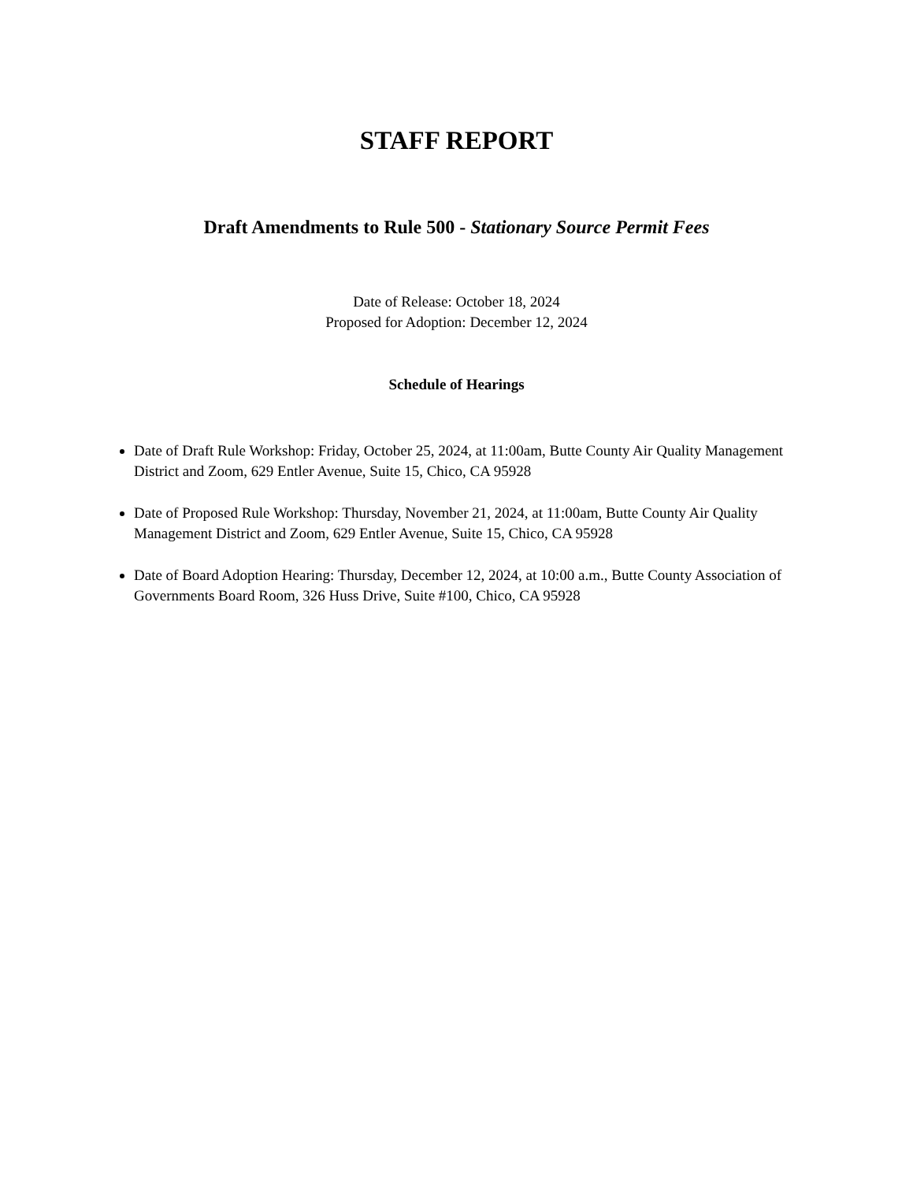STAFF REPORT
Draft Amendments to Rule 500 - Stationary Source Permit Fees
Date of Release: October 18, 2024
Proposed for Adoption: December 12, 2024
Schedule of Hearings
Date of Draft Rule Workshop: Friday, October 25, 2024, at 11:00am, Butte County Air Quality Management District and Zoom, 629 Entler Avenue, Suite 15, Chico, CA 95928
Date of Proposed Rule Workshop: Thursday, November 21, 2024, at 11:00am, Butte County Air Quality Management District and Zoom, 629 Entler Avenue, Suite 15, Chico, CA 95928
Date of Board Adoption Hearing: Thursday, December 12, 2024, at 10:00 a.m., Butte County Association of Governments Board Room, 326 Huss Drive, Suite #100, Chico, CA 95928